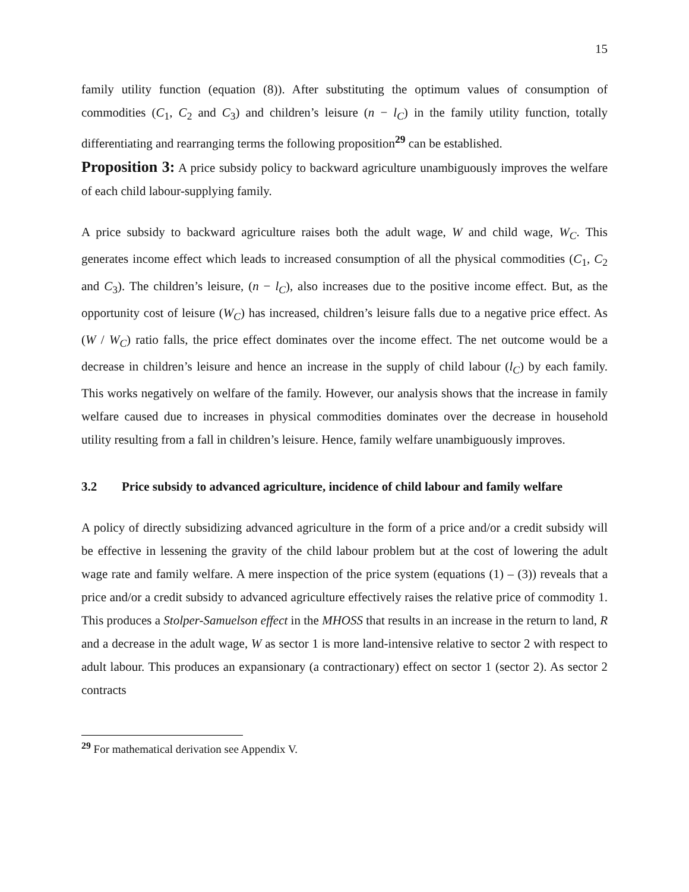15
family utility function (equation (8)). After substituting the optimum values of consumption of commodities (C<sub>1</sub>, C<sub>2</sub> and C<sub>3</sub>) and children’s leisure (n − l<sub>C</sub>) in the family utility function, totally differentiating and rearranging terms the following proposition<sup>29</sup> can be established.
Proposition 3: A price subsidy policy to backward agriculture unambiguously improves the welfare of each child labour-supplying family.
A price subsidy to backward agriculture raises both the adult wage, W and child wage, W<sub>C</sub>. This generates income effect which leads to increased consumption of all the physical commodities (C<sub>1</sub>, C<sub>2</sub> and C<sub>3</sub>). The children’s leisure, (n − l<sub>C</sub>), also increases due to the positive income effect. But, as the opportunity cost of leisure (W<sub>C</sub>) has increased, children’s leisure falls due to a negative price effect. As (W / W<sub>C</sub>) ratio falls, the price effect dominates over the income effect. The net outcome would be a decrease in children’s leisure and hence an increase in the supply of child labour (l<sub>C</sub>) by each family. This works negatively on welfare of the family. However, our analysis shows that the increase in family welfare caused due to increases in physical commodities dominates over the decrease in household utility resulting from a fall in children’s leisure. Hence, family welfare unambiguously improves.
3.2 Price subsidy to advanced agriculture, incidence of child labour and family welfare
A policy of directly subsidizing advanced agriculture in the form of a price and/or a credit subsidy will be effective in lessening the gravity of the child labour problem but at the cost of lowering the adult wage rate and family welfare. A mere inspection of the price system (equations (1) – (3)) reveals that a price and/or a credit subsidy to advanced agriculture effectively raises the relative price of commodity 1. This produces a Stolper-Samuelson effect in the MHOSS that results in an increase in the return to land, R and a decrease in the adult wage, W as sector 1 is more land-intensive relative to sector 2 with respect to adult labour. This produces an expansionary (a contractionary) effect on sector 1 (sector 2). As sector 2 contracts
<sup>29</sup> For mathematical derivation see Appendix V.